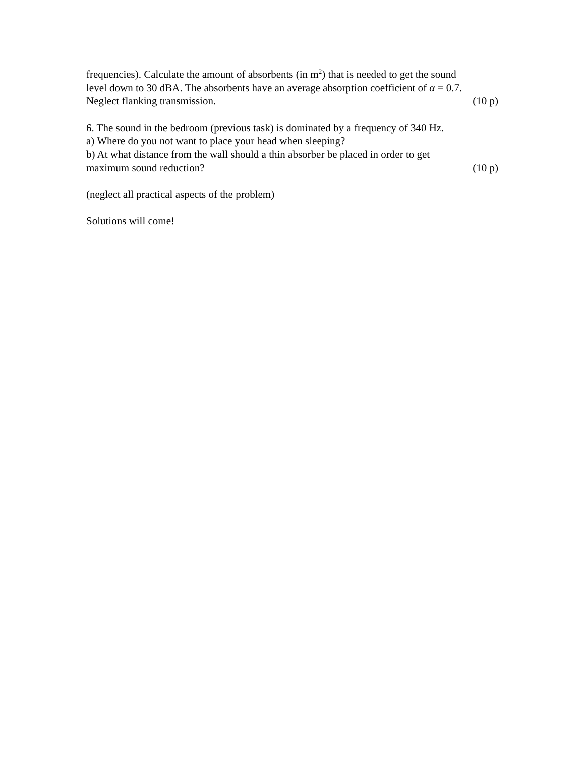frequencies). Calculate the amount of absorbents (in m<sup>2</sup>) that is needed to get the sound
level down to 30 dBA. The absorbents have an average absorption coefficient of α = 0.7.
Neglect flanking transmission. (10 p)
6. The sound in the bedroom (previous task) is dominated by a frequency of 340 Hz.
a) Where do you not want to place your head when sleeping?
b) At what distance from the wall should a thin absorber be placed in order to get
maximum sound reduction? (10 p)
(neglect all practical aspects of the problem)
Solutions will come!